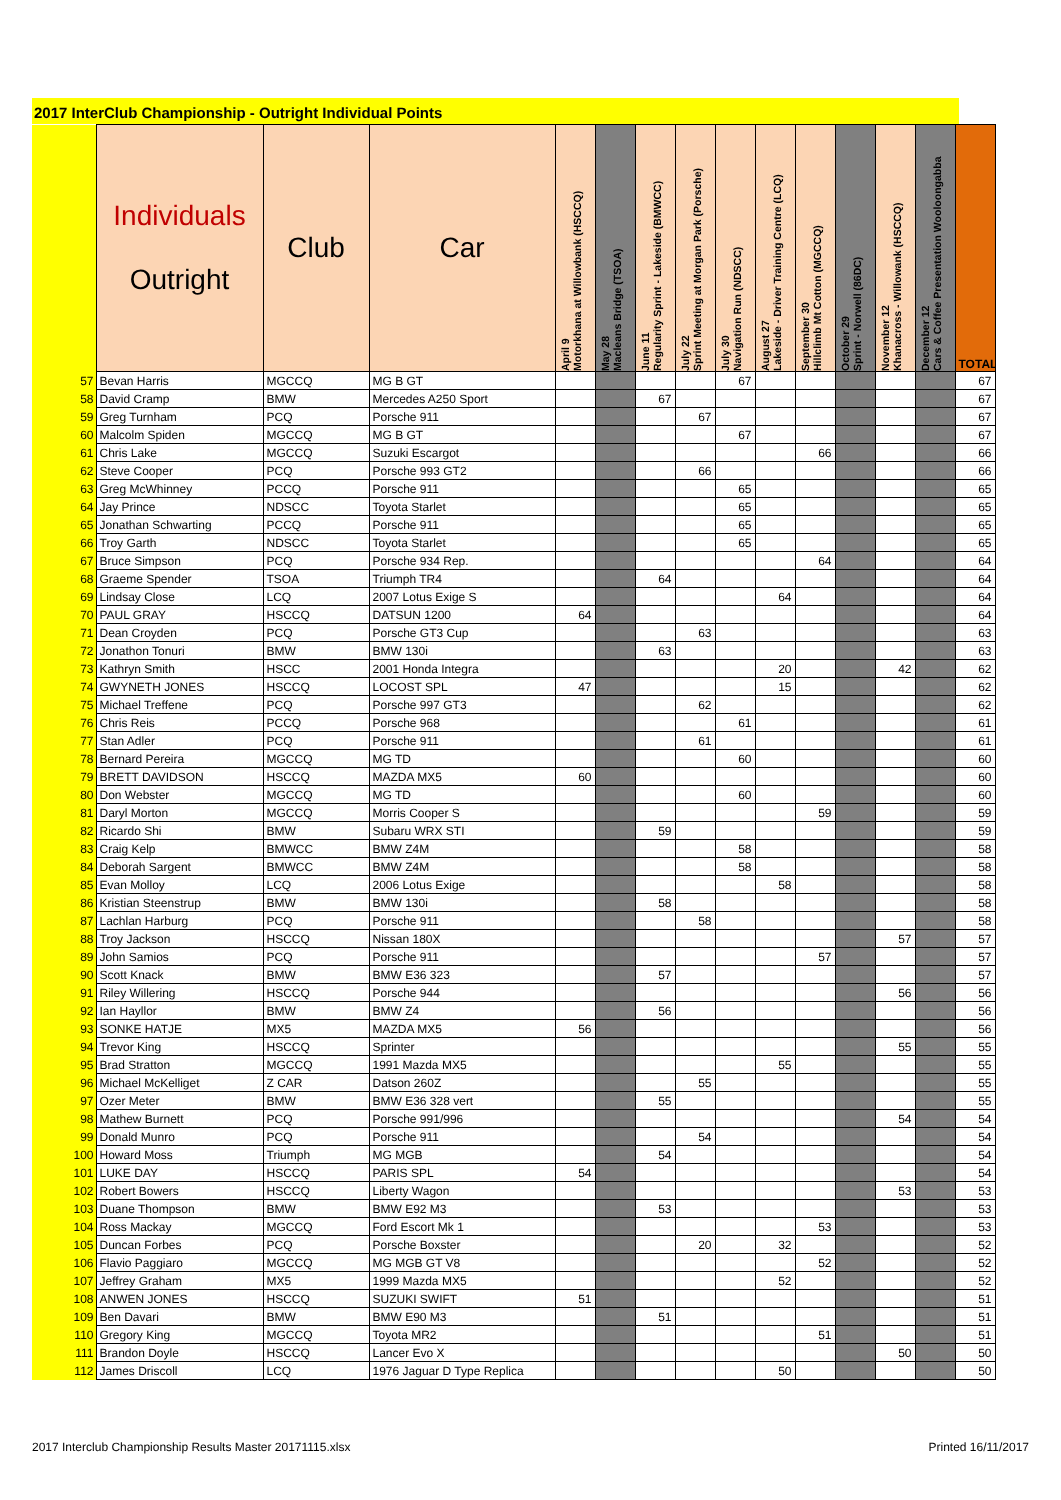2017 InterClub Championship - Outright Individual Points
| | Individuals Outright | Club | Car | April 9 Motorkhana at Willowbank (HSCCQ) | May 28 Macleans Bridge (TSOA) | June 11 Regularity Sprint - Lakeside (BMWCC) | July 22 Sprint Meeting at Morgan Park (Porsche) | July 30 Navigation Run (NDSCC) | August 27 Lakeside - Driver Training Centre (LCQ) | September 30 Hillclimb Mt Cotton (MGCCQ) | October 29 Sprint - Norwell (86DC) | November 12 Khanacross - Willowank (HSCCQ) | December 12 Cars & Coffee Presentation Wooloongabba | TOTAL |
| --- | --- | --- | --- | --- | --- | --- | --- | --- | --- | --- | --- | --- | --- | --- |
| 57 | Bevan Harris | MGCCQ | MG B GT | | | | | 67 | | | | | | 67 |
| 58 | David Cramp | BMW | Mercedes A250 Sport | | | 67 | | | | | | | | 67 |
| 59 | Greg Turnham | PCQ | Porsche 911 | | | | 67 | | | | | | | 67 |
| 60 | Malcolm Spiden | MGCCQ | MG B GT | | | | | 67 | | | | | | 67 |
| 61 | Chris Lake | MGCCQ | Suzuki Escargot | | | | | | | 66 | | | | 66 |
| 62 | Steve Cooper | PCQ | Porsche 993 GT2 | | | | 66 | | | | | | | 66 |
| 63 | Greg McWhinney | PCCQ | Porsche 911 | | | | | 65 | | | | | | 65 |
| 64 | Jay Prince | NDSCC | Toyota Starlet | | | | | 65 | | | | | | 65 |
| 65 | Jonathan Schwarting | PCCQ | Porsche 911 | | | | | 65 | | | | | | 65 |
| 66 | Troy Garth | NDSCC | Toyota Starlet | | | | | 65 | | | | | | 65 |
| 67 | Bruce Simpson | PCQ | Porsche 934 Rep. | | | | | | | 64 | | | | 64 |
| 68 | Graeme Spender | TSOA | Triumph TR4 | | | 64 | | | | | | | | 64 |
| 69 | Lindsay Close | LCQ | 2007 Lotus Exige S | | | | | | 64 | | | | | 64 |
| 70 | PAUL GRAY | HSCCQ | DATSUN 1200 | 64 | | | | | | | | | | 64 |
| 71 | Dean Croyden | PCQ | Porsche GT3 Cup | | | | 63 | | | | | | | 63 |
| 72 | Jonathon Tonuri | BMW | BMW 130i | | | 63 | | | | | | | | 63 |
| 73 | Kathryn Smith | HSCC | 2001 Honda Integra | | | | | | 20 | | | 42 | | 62 |
| 74 | GWYNETH JONES | HSCCQ | LOCOST SPL | 47 | | | | | 15 | | | | | 62 |
| 75 | Michael Treffene | PCQ | Porsche 997 GT3 | | | | 62 | | | | | | | 62 |
| 76 | Chris Reis | PCCQ | Porsche 968 | | | | | 61 | | | | | | 61 |
| 77 | Stan Adler | PCQ | Porsche 911 | | | | 61 | | | | | | | 61 |
| 78 | Bernard Pereira | MGCCQ | MG TD | | | | | 60 | | | | | | 60 |
| 79 | BRETT DAVIDSON | HSCCQ | MAZDA MX5 | 60 | | | | | | | | | | 60 |
| 80 | Don Webster | MGCCQ | MG TD | | | | | 60 | | | | | | 60 |
| 81 | Daryl Morton | MGCCQ | Morris Cooper S | | | | | | | 59 | | | | 59 |
| 82 | Ricardo Shi | BMW | Subaru WRX STI | | | 59 | | | | | | | | 59 |
| 83 | Craig Kelp | BMWCC | BMW Z4M | | | | | 58 | | | | | | 58 |
| 84 | Deborah Sargent | BMWCC | BMW Z4M | | | | | 58 | | | | | | 58 |
| 85 | Evan Molloy | LCQ | 2006 Lotus Exige | | | | | | 58 | | | | | 58 |
| 86 | Kristian Steenstrup | BMW | BMW 130i | | | 58 | | | | | | | | 58 |
| 87 | Lachlan Harburg | PCQ | Porsche 911 | | | | 58 | | | | | | | 58 |
| 88 | Troy Jackson | HSCCQ | Nissan 180X | | | | | | | | | 57 | | 57 |
| 89 | John Samios | PCQ | Porsche 911 | | | | | | | 57 | | | | 57 |
| 90 | Scott Knack | BMW | BMW E36 323 | | | 57 | | | | | | | | 57 |
| 91 | Riley Willering | HSCCQ | Porsche 944 | | | | | | | | | 56 | | 56 |
| 92 | Ian Hayllor | BMW | BMW Z4 | | | 56 | | | | | | | | 56 |
| 93 | SONKE HATJE | MX5 | MAZDA MX5 | 56 | | | | | | | | | | 56 |
| 94 | Trevor King | HSCCQ | Sprinter | | | | | | | | | 55 | | 55 |
| 95 | Brad Stratton | MGCCQ | 1991 Mazda MX5 | | | | | | 55 | | | | | 55 |
| 96 | Michael McKelliget | Z CAR | Datson 260Z | | | | 55 | | | | | | | 55 |
| 97 | Ozer Meter | BMW | BMW E36 328 vert | | | 55 | | | | | | | | 55 |
| 98 | Mathew Burnett | PCQ | Porsche 991/996 | | | | | | | | | 54 | | 54 |
| 99 | Donald Munro | PCQ | Porsche 911 | | | | 54 | | | | | | | 54 |
| 100 | Howard Moss | Triumph | MG MGB | | | 54 | | | | | | | | 54 |
| 101 | LUKE DAY | HSCCQ | PARIS SPL | 54 | | | | | | | | | | 54 |
| 102 | Robert Bowers | HSCCQ | Liberty Wagon | | | | | | | | | 53 | | 53 |
| 103 | Duane Thompson | BMW | BMW E92 M3 | | | 53 | | | | | | | | 53 |
| 104 | Ross Mackay | MGCCQ | Ford Escort Mk 1 | | | | | | | 53 | | | | 53 |
| 105 | Duncan Forbes | PCQ | Porsche Boxster | | | | 20 | | 32 | | | | | 52 |
| 106 | Flavio Paggiaro | MGCCQ | MG MGB GT V8 | | | | | | | 52 | | | | 52 |
| 107 | Jeffrey Graham | MX5 | 1999 Mazda MX5 | | | | | | 52 | | | | | 52 |
| 108 | ANWEN JONES | HSCCQ | SUZUKI SWIFT | 51 | | | | | | | | | | 51 |
| 109 | Ben Davari | BMW | BMW E90 M3 | | | 51 | | | | | | | | 51 |
| 110 | Gregory King | MGCCQ | Toyota MR2 | | | | | | | 51 | | | | 51 |
| 111 | Brandon Doyle | HSCCQ | Lancer Evo X | | | | | | | | | 50 | | 50 |
| 112 | James Driscoll | LCQ | 1976 Jaguar D Type Replica | | | | | | 50 | | | | | 50 |
2017 Interclub Championship Results Master 20171115.xlsx Printed 16/11/2017